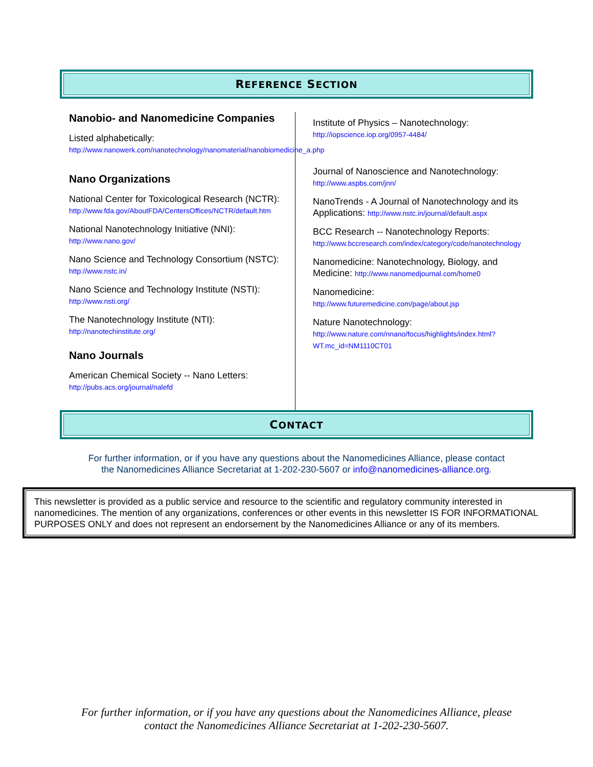REFERENCE SECTION
Nanobio- and Nanomedicine Companies
Listed alphabetically:
http://www.nanowerk.com/nanotechnology/nanomaterial/nanobiomedicine_a.php
Nano Organizations
National Center for Toxicological Research (NCTR):
http://www.fda.gov/AboutFDA/CentersOffices/NCTR/default.htm
National Nanotechnology Initiative (NNI):
http://www.nano.gov/
Nano Science and Technology Consortium (NSTC): http://www.nstc.in/
Nano Science and Technology Institute (NSTI):
http://www.nsti.org/
The Nanotechnology Institute (NTI):
http://nanotechinstitute.org/
Nano Journals
American Chemical Society -- Nano Letters:
http://pubs.acs.org/journal/nalefd
Institute of Physics – Nanotechnology:
http://iopscience.iop.org/0957-4484/
Journal of Nanoscience and Nanotechnology:
http://www.aspbs.com/jnn/
NanoTrends - A Journal of Nanotechnology and its Applications: http://www.nstc.in/journal/default.aspx
BCC Research -- Nanotechnology Reports:
http://www.bccresearch.com/index/category/code/nanotechnology
Nanomedicine: Nanotechnology, Biology, and Medicine: http://www.nanomedjournal.com/home0
Nanomedicine:
http://www.futuremedicine.com/page/about.jsp
Nature Nanotechnology:
http://www.nature.com/nnano/focus/highlights/index.html?WT.mc_id=NM1110CT01
CONTACT
For further information, or if you have any questions about the Nanomedicines Alliance, please contact
the Nanomedicines Alliance Secretariat at 1-202-230-5607 or info@nanomedicines-alliance.org.
This newsletter is provided as a public service and resource to the scientific and regulatory community interested in nanomedicines. The mention of any organizations, conferences or other events in this newsletter IS FOR INFORMATIONAL PURPOSES ONLY and does not represent an endorsement by the Nanomedicines Alliance or any of its members.
For further information, or if you have any questions about the Nanomedicines Alliance, please
contact the Nanomedicines Alliance Secretariat at 1-202-230-5607.